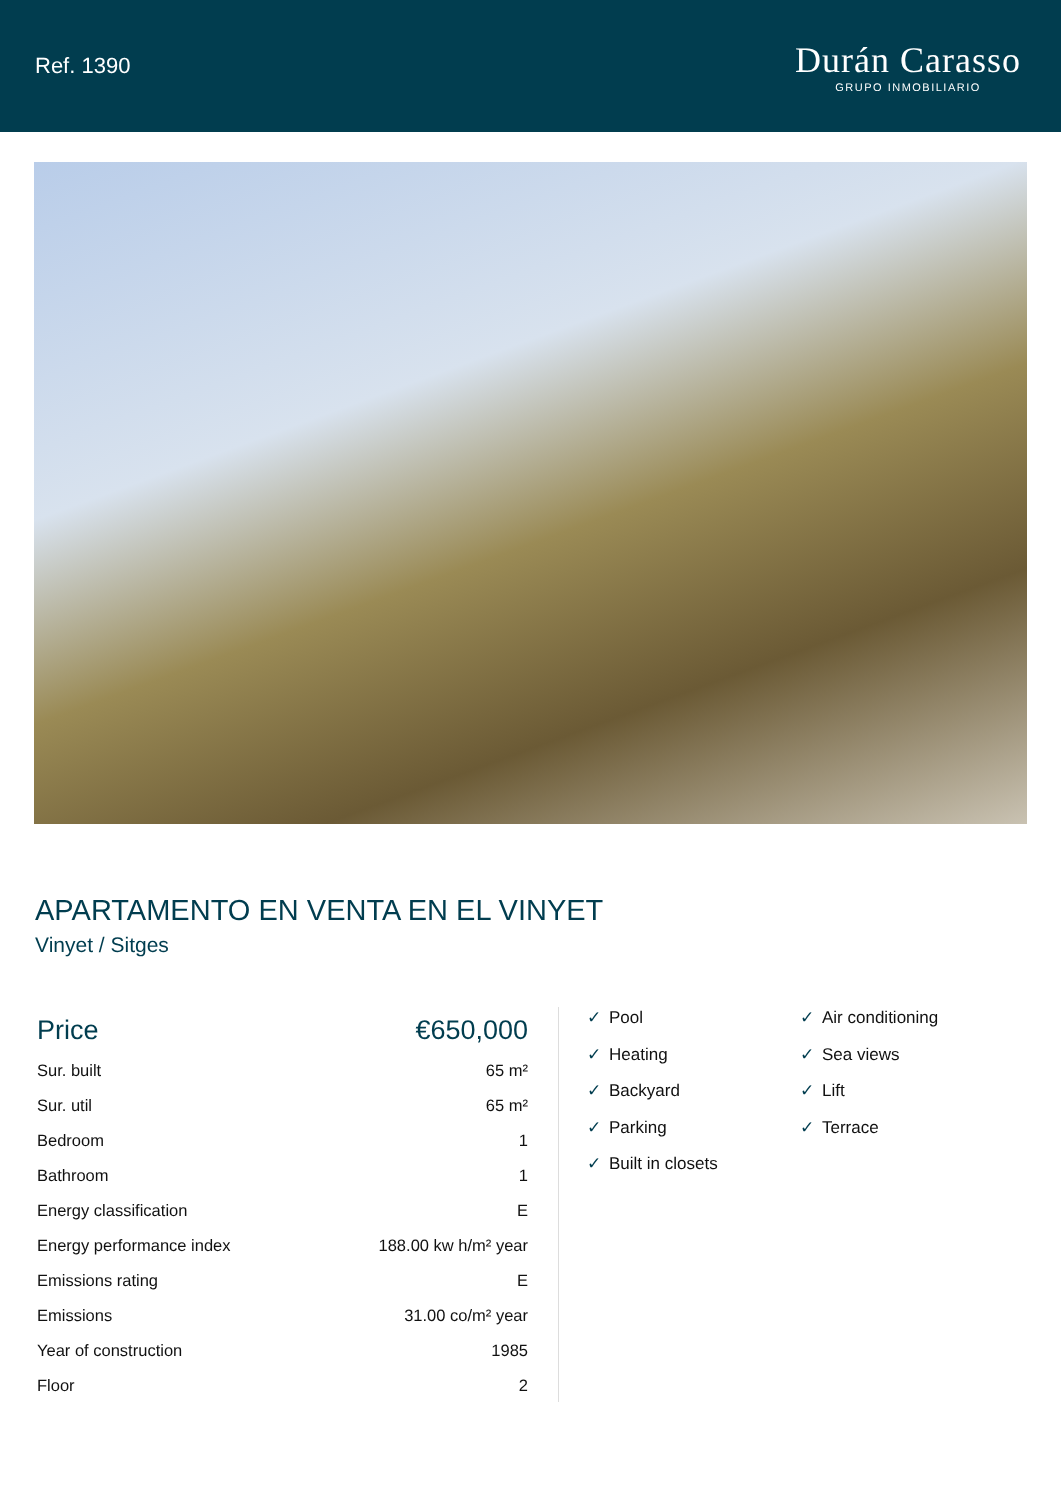Ref. 1390
Durán Carasso
GRUPO INMOBILIARIO
APARTAMENTO EN VENTA EN EL VINYET
Vinyet / Sitges
| Price | €650,000 |
| Sur. built | 65 m² |
| Sur. util | 65 m² |
| Bedroom | 1 |
| Bathroom | 1 |
| Energy classification | E |
| Energy performance index | 188.00 kw h/m² year |
| Emissions rating | E |
| Emissions | 31.00 co/m² year |
| Year of construction | 1985 |
| Floor | 2 |
✓ Pool
✓ Air conditioning
✓ Heating
✓ Sea views
✓ Backyard
✓ Lift
✓ Parking
✓ Terrace
✓ Built in closets